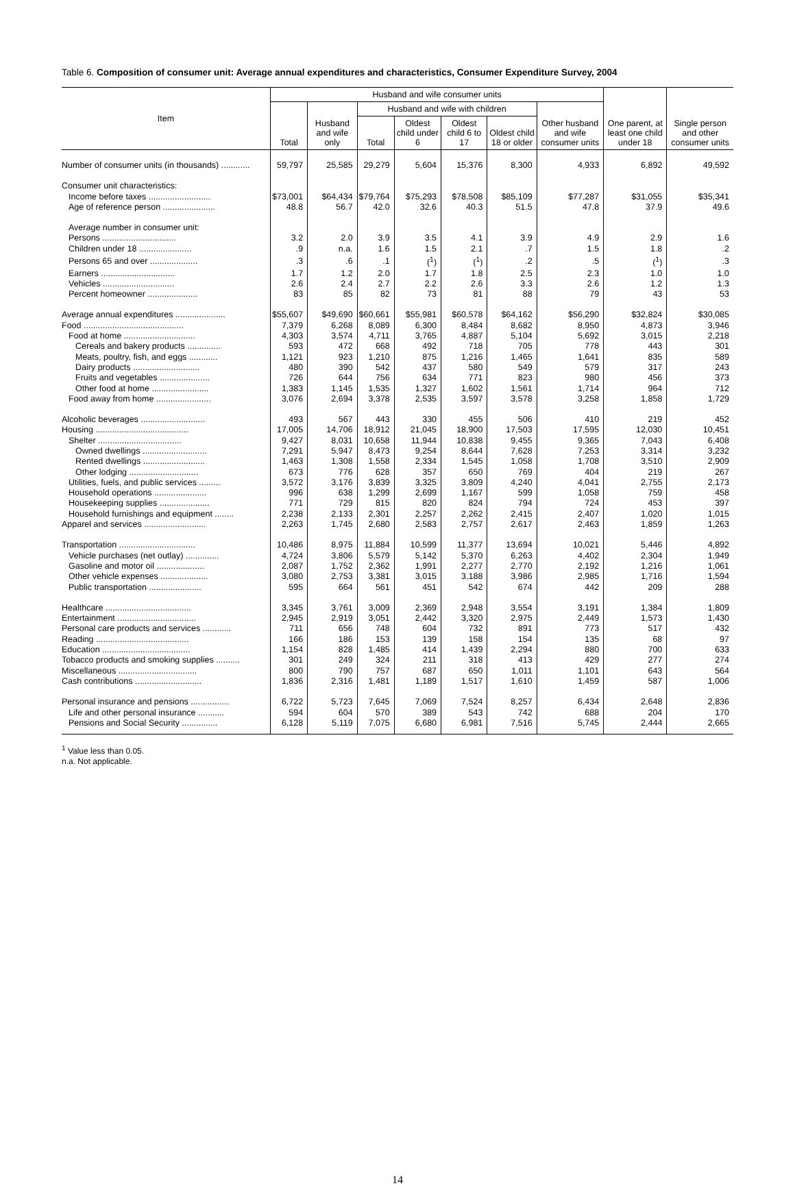Table 6. Composition of consumer unit: Average annual expenditures and characteristics, Consumer Expenditure Survey, 2004
| Item | Husband and wife consumer units | | | | | | | One parent, at least one child under 18 | Single person and other consumer units |
| --- | --- | --- | --- | --- | --- | --- | --- | --- | --- |
| | Total | Husband and wife only | Husband and wife with children | | | | Other husband and wife consumer units | | |
| | | | Total | Oldest child under 6 | Oldest child 6 to 17 | Oldest child 18 or older | | | |
| Number of consumer units (in thousands) ............ | 59,797 | 25,585 | 29,279 | 5,604 | 15,376 | 8,300 | 4,933 | 6,892 | 49,592 |
| Consumer unit characteristics: | | | | | | | | | |
| Income before taxes .......................... | $73,001 | $64,434 | $79,764 | $75,293 | $78,508 | $85,109 | $77,287 | $31,055 | $35,341 |
| Age of reference person ...................... | 48.8 | 56.7 | 42.0 | 32.6 | 40.3 | 51.5 | 47.8 | 37.9 | 49.6 |
| Average number in consumer unit: | | | | | | | | | |
| Persons ............................... | 3.2 | 2.0 | 3.9 | 3.5 | 4.1 | 3.9 | 4.9 | 2.9 | 1.6 |
| Children under 18 ...................... | .9 | n.a. | 1.6 | 1.5 | 2.1 | .7 | 1.5 | 1.8 | .2 |
| Persons 65 and over .................... | .3 | .6 | .1 | (<sup>1</sup>) | (<sup>1</sup>) | .2 | .5 | (<sup>1</sup>) | .3 |
| Earners ............................... | 1.7 | 1.2 | 2.0 | 1.7 | 1.8 | 2.5 | 2.3 | 1.0 | 1.0 |
| Vehicles .............................. | 2.6 | 2.4 | 2.7 | 2.2 | 2.6 | 3.3 | 2.6 | 1.2 | 1.3 |
| Percent homeowner ..................... | 83 | 85 | 82 | 73 | 81 | 88 | 79 | 43 | 53 |
| Average annual expenditures ..................... | $55,607 | $49,690 | $60,661 | $55,981 | $60,578 | $64,162 | $56,290 | $32,824 | $30,085 |
| Food .......................................... | 7,379 | 6,268 | 8,089 | 6,300 | 8,484 | 8,682 | 8,950 | 4,873 | 3,946 |
| Food at home .............................. | 4,303 | 3,574 | 4,711 | 3,765 | 4,887 | 5,104 | 5,692 | 3,015 | 2,218 |
| Cereals and bakery products .............. | 593 | 472 | 668 | 492 | 718 | 705 | 778 | 443 | 301 |
| Meats, poultry, fish, and eggs ............ | 1,121 | 923 | 1,210 | 875 | 1,216 | 1,465 | 1,641 | 835 | 589 |
| Dairy products ............................ | 480 | 390 | 542 | 437 | 580 | 549 | 579 | 317 | 243 |
| Fruits and vegetables ..................... | 726 | 644 | 756 | 634 | 771 | 823 | 980 | 456 | 373 |
| Other food at home ........................ | 1,383 | 1,145 | 1,535 | 1,327 | 1,602 | 1,561 | 1,714 | 964 | 712 |
| Food away from home ....................... | 3,076 | 2,694 | 3,378 | 2,535 | 3,597 | 3,578 | 3,258 | 1,858 | 1,729 |
| Alcoholic beverages ........................... | 493 | 567 | 443 | 330 | 455 | 506 | 410 | 219 | 452 |
| Housing ....................................... | 17,005 | 14,706 | 18,912 | 21,045 | 18,900 | 17,503 | 17,595 | 12,030 | 10,451 |
| Shelter ................................... | 9,427 | 8,031 | 10,658 | 11,944 | 10,838 | 9,455 | 9,365 | 7,043 | 6,408 |
| Owned dwellings ........................... | 7,291 | 5,947 | 8,473 | 9,254 | 8,644 | 7,628 | 7,253 | 3,314 | 3,232 |
| Rented dwellings .......................... | 1,463 | 1,308 | 1,558 | 2,334 | 1,545 | 1,058 | 1,708 | 3,510 | 2,909 |
| Other lodging ............................. | 673 | 776 | 628 | 357 | 650 | 769 | 404 | 219 | 267 |
| Utilities, fuels, and public services ......... | 3,572 | 3,176 | 3,839 | 3,325 | 3,809 | 4,240 | 4,041 | 2,755 | 2,173 |
| Household operations ...................... | 996 | 638 | 1,299 | 2,699 | 1,167 | 599 | 1,058 | 759 | 458 |
| Housekeeping supplies ..................... | 771 | 729 | 815 | 820 | 824 | 794 | 724 | 453 | 397 |
| Household furnishings and equipment ........ | 2,238 | 2,133 | 2,301 | 2,257 | 2,262 | 2,415 | 2,407 | 1,020 | 1,015 |
| Apparel and services .......................... | 2,263 | 1,745 | 2,680 | 2,583 | 2,757 | 2,617 | 2,463 | 1,859 | 1,263 |
| Transportation ................................ | 10,486 | 8,975 | 11,884 | 10,599 | 11,377 | 13,694 | 10,021 | 5,446 | 4,892 |
| Vehicle purchases (net outlay) .............. | 4,724 | 3,806 | 5,579 | 5,142 | 5,370 | 6,263 | 4,402 | 2,304 | 1,949 |
| Gasoline and motor oil .................... | 2,087 | 1,752 | 2,362 | 1,991 | 2,277 | 2,770 | 2,192 | 1,216 | 1,061 |
| Other vehicle expenses .................... | 3,080 | 2,753 | 3,381 | 3,015 | 3,188 | 3,986 | 2,985 | 1,716 | 1,594 |
| Public transportation ...................... | 595 | 664 | 561 | 451 | 542 | 674 | 442 | 209 | 288 |
| Healthcare .................................... | 3,345 | 3,761 | 3,009 | 2,369 | 2,948 | 3,554 | 3,191 | 1,384 | 1,809 |
| Entertainment ................................. | 2,945 | 2,919 | 3,051 | 2,442 | 3,320 | 2,975 | 2,449 | 1,573 | 1,430 |
| Personal care products and services ............ | 711 | 656 | 748 | 604 | 732 | 891 | 773 | 517 | 432 |
| Reading ....................................... | 166 | 186 | 153 | 139 | 158 | 154 | 135 | 68 | 97 |
| Education ..................................... | 1,154 | 828 | 1,485 | 414 | 1,439 | 2,294 | 880 | 700 | 633 |
| Tobacco products and smoking supplies .......... | 301 | 249 | 324 | 211 | 318 | 413 | 429 | 277 | 274 |
| Miscellaneous ................................. | 800 | 790 | 757 | 687 | 650 | 1,011 | 1,101 | 643 | 564 |
| Cash contributions ............................ | 1,836 | 2,316 | 1,481 | 1,189 | 1,517 | 1,610 | 1,459 | 587 | 1,006 |
| Personal insurance and pensions ................ | 6,722 | 5,723 | 7,645 | 7,069 | 7,524 | 8,257 | 6,434 | 2,648 | 2,836 |
| Life and other personal insurance ........... | 594 | 604 | 570 | 389 | 543 | 742 | 688 | 204 | 170 |
| Pensions and Social Security ............... | 6,128 | 5,119 | 7,075 | 6,680 | 6,981 | 7,516 | 5,745 | 2,444 | 2,665 |
<sup>1</sup> Value less than 0.05.
n.a. Not applicable.
14